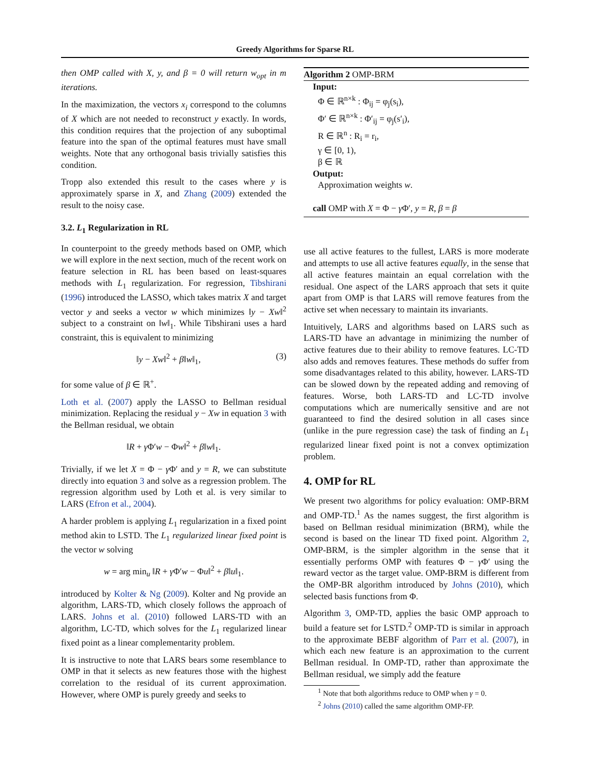Greedy Algorithms for Sparse RL
then OMP called with X, y, and β = 0 will return w<sub>opt</sub> in m iterations.
In the maximization, the vectors x<sub>i</sub> correspond to the columns of X which are not needed to reconstruct y exactly. In words, this condition requires that the projection of any suboptimal feature into the span of the optimal features must have small weights. Note that any orthogonal basis trivially satisfies this condition.
Tropp also extended this result to the cases where y is approximately sparse in X, and Zhang (2009) extended the result to the noisy case.
3.2. L<sub>1</sub> Regularization in RL
In counterpoint to the greedy methods based on OMP, which we will explore in the next section, much of the recent work on feature selection in RL has been based on least-squares methods with L<sub>1</sub> regularization. For regression, Tibshirani (1996) introduced the LASSO, which takes matrix X and target vector y and seeks a vector w which minimizes ‖y − Xw‖<sup>2</sup> subject to a constraint on ‖w‖<sub>1</sub>. While Tibshirani uses a hard constraint, this is equivalent to minimizing
‖y − Xw‖<sup>2</sup> + β‖w‖<sub>1</sub>, (3)
for some value of β ∈ ℝ<sup>+</sup>.
Loth et al. (2007) apply the LASSO to Bellman residual minimization. Replacing the residual y − Xw in equation 3 with the Bellman residual, we obtain
‖R + γ Φ′w − Φw‖<sup>2</sup> + β‖w‖<sub>1</sub>.
Trivially, if we let X = Φ − γ Φ′ and y = R, we can substitute directly into equation 3 and solve as a regression problem. The regression algorithm used by Loth et al. is very similar to LARS (Efron et al., 2004).
A harder problem is applying L<sub>1</sub> regularization in a fixed point method akin to LSTD. The L<sub>1</sub> regularized linear fixed point is the vector w solving
w = arg min<sub>u</sub> ‖R + γ Φ′w − Φu‖<sup>2</sup> + β‖u‖<sub>1</sub>.
introduced by Kolter & Ng (2009). Kolter and Ng provide an algorithm, LARS-TD, which closely follows the approach of LARS. Johns et al. (2010) followed LARS-TD with an algorithm, LC-TD, which solves for the L<sub>1</sub> regularized linear fixed point as a linear complementarity problem.
It is instructive to note that LARS bears some resemblance to OMP in that it selects as new features those with the highest correlation to the residual of its current approximation. However, where OMP is purely greedy and seeks to
Algorithm 2 OMP-BRM
Input:
Φ ∈ ℝ<sup>n×k</sup> : Φ<sub>ij</sub> = φ<sub>j</sub>(s<sub>i</sub>),
Φ′ ∈ ℝ<sup>n×k</sup> : Φ′<sub>ij</sub> = φ<sub>j</sub>(s′<sub>i</sub>),
R ∈ ℝ<sup>n</sup> : R<sub>i</sub> = r<sub>i</sub>,
γ ∈ [0, 1),
β ∈ ℝ
Output:
Approximation weights w.
call OMP with X = Φ − γ Φ′, y = R, β = β
use all active features to the fullest, LARS is more moderate and attempts to use all active features equally, in the sense that all active features maintain an equal correlation with the residual. One aspect of the LARS approach that sets it quite apart from OMP is that LARS will remove features from the active set when necessary to maintain its invariants.
Intuitively, LARS and algorithms based on LARS such as LARS-TD have an advantage in minimizing the number of active features due to their ability to remove features. LC-TD also adds and removes features. These methods do suffer from some disadvantages related to this ability, however. LARS-TD can be slowed down by the repeated adding and removing of features. Worse, both LARS-TD and LC-TD involve computations which are numerically sensitive and are not guaranteed to find the desired solution in all cases since (unlike in the pure regression case) the task of finding an L<sub>1</sub> regularized linear fixed point is not a convex optimization problem.
4. OMP for RL
We present two algorithms for policy evaluation: OMP-BRM and OMP-TD.<sup>1</sup> As the names suggest, the first algorithm is based on Bellman residual minimization (BRM), while the second is based on the linear TD fixed point. Algorithm 2, OMP-BRM, is the simpler algorithm in the sense that it essentially performs OMP with features Φ − γ Φ′ using the reward vector as the target value. OMP-BRM is different from the OMP-BR algorithm introduced by Johns (2010), which selected basis functions from Φ.
Algorithm 3, OMP-TD, applies the basic OMP approach to build a feature set for LSTD.<sup>2</sup> OMP-TD is similar in approach to the approximate BEBF algorithm of Parr et al. (2007), in which each new feature is an approximation to the current Bellman residual. In OMP-TD, rather than approximate the Bellman residual, we simply add the feature
<sup>1</sup> Note that both algorithms reduce to OMP when γ = 0.
<sup>2</sup> Johns (2010) called the same algorithm OMP-FP.